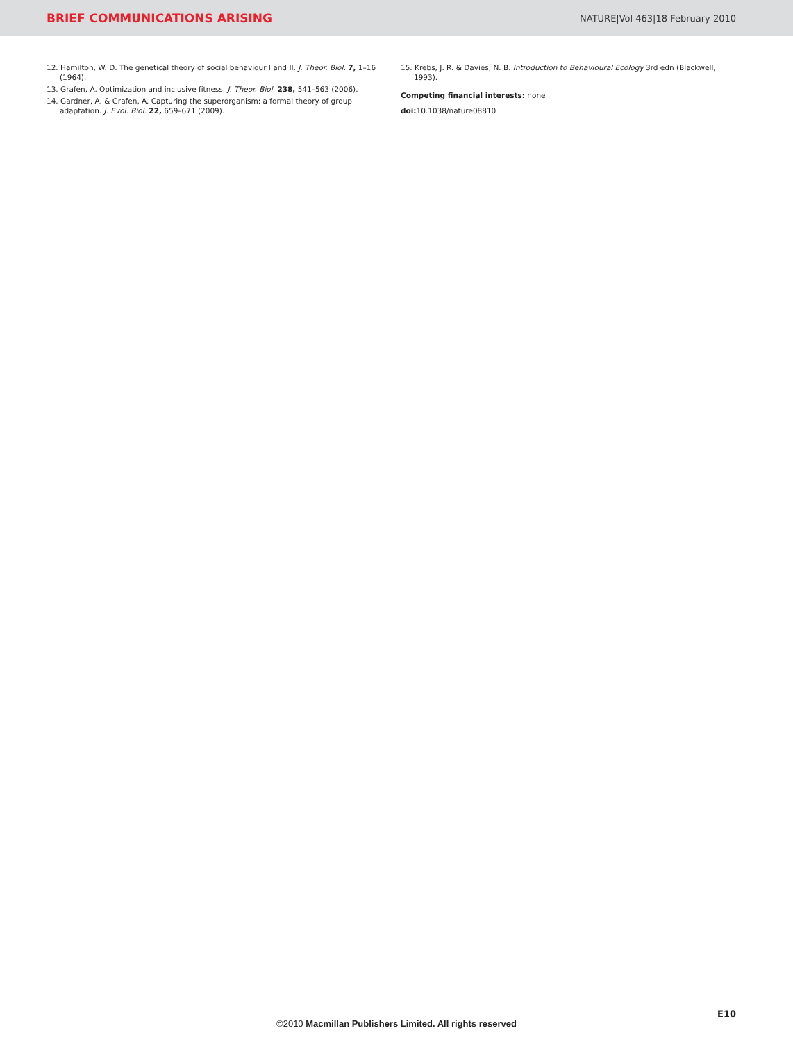BRIEF COMMUNICATIONS ARISING NATURE|Vol 463|18 February 2010
12. Hamilton, W. D. The genetical theory of social behaviour I and II. J. Theor. Biol. 7, 1–16 (1964).
13. Grafen, A. Optimization and inclusive fitness. J. Theor. Biol. 238, 541–563 (2006).
14. Gardner, A. & Grafen, A. Capturing the superorganism: a formal theory of group adaptation. J. Evol. Biol. 22, 659–671 (2009).
15. Krebs, J. R. & Davies, N. B. Introduction to Behavioural Ecology 3rd edn (Blackwell, 1993).
Competing financial interests: none
doi: 10.1038/nature08810
E10
©2010 Macmillan Publishers Limited. All rights reserved